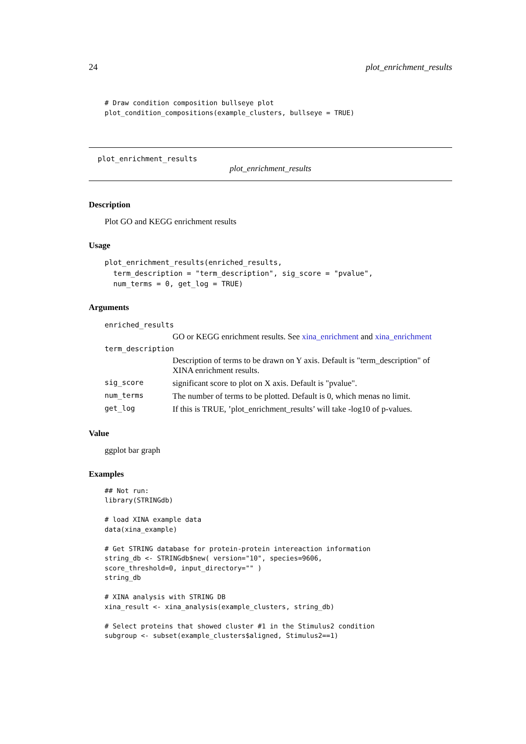24 plot_enrichment_results
# Draw condition composition bullseye plot
plot_condition_compositions(example_clusters, bullseye = TRUE)
plot_enrichment_results
plot_enrichment_results
Description
Plot GO and KEGG enrichment results
Usage
plot_enrichment_results(enriched_results,
  term_description = "term_description", sig_score = "pvalue",
  num_terms = 0, get_log = TRUE)
Arguments
| enriched_results | |
| | GO or KEGG enrichment results. See xina_enrichment and xina_enrichment |
| term_description | |
| | Description of terms to be drawn on Y axis. Default is "term_description" of XINA enrichment results. |
| sig_score | significant score to plot on X axis. Default is "pvalue". |
| num_terms | The number of terms to be plotted. Default is 0, which menas no limit. |
| get_log | If this is TRUE, ’plot_enrichment_results’ will take -log10 of p-values. |
Value
ggplot bar graph
Examples
## Not run:
library(STRINGdb)

# load XINA example data
data(xina_example)

# Get STRING database for protein-protein intereaction information
string_db <- STRINGdb$new( version="10", species=9606,
score_threshold=0, input_directory="" )
string_db

# XINA analysis with STRING DB
xina_result <- xina_analysis(example_clusters, string_db)

# Select proteins that showed cluster #1 in the Stimulus2 condition
subgroup <- subset(example_clusters$aligned, Stimulus2==1)